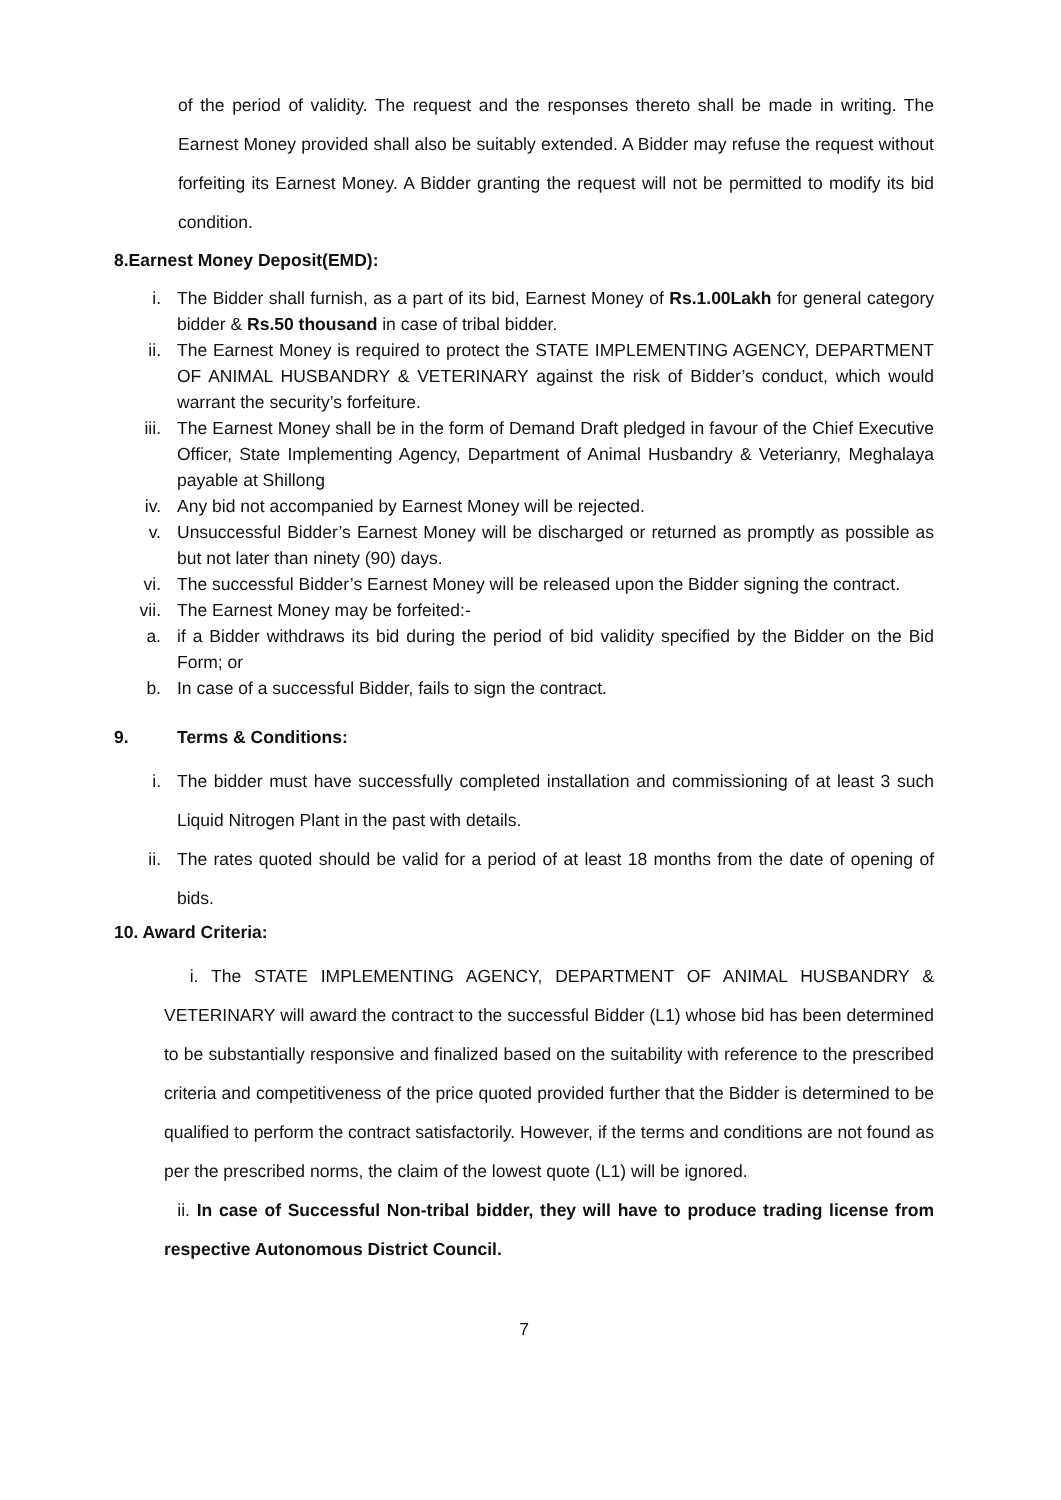of the period of validity. The request and the responses thereto shall be made in writing. The Earnest Money provided shall also be suitably extended. A Bidder may refuse the request without forfeiting its Earnest Money. A Bidder granting the request will not be permitted to modify its bid condition.
8.Earnest Money Deposit(EMD):
i. The Bidder shall furnish, as a part of its bid, Earnest Money of Rs.1.00Lakh for general category bidder & Rs.50 thousand in case of tribal bidder.
ii. The Earnest Money is required to protect the STATE IMPLEMENTING AGENCY, DEPARTMENT OF ANIMAL HUSBANDRY & VETERINARY against the risk of Bidder’s conduct, which would warrant the security’s forfeiture.
iii. The Earnest Money shall be in the form of Demand Draft pledged in favour of the Chief Executive Officer, State Implementing Agency, Department of Animal Husbandry & Veterianry, Meghalaya payable at Shillong
iv. Any bid not accompanied by Earnest Money will be rejected.
v. Unsuccessful Bidder’s Earnest Money will be discharged or returned as promptly as possible as but not later than ninety (90) days.
vi. The successful Bidder’s Earnest Money will be released upon the Bidder signing the contract.
vii. The Earnest Money may be forfeited:-
a. if a Bidder withdraws its bid during the period of bid validity specified by the Bidder on the Bid Form; or
b. In case of a successful Bidder, fails to sign the contract.
9. Terms & Conditions:
i. The bidder must have successfully completed installation and commissioning of at least 3 such Liquid Nitrogen Plant in the past with details.
ii. The rates quoted should be valid for a period of at least 18 months from the date of opening of bids.
10. Award Criteria:
i. The STATE IMPLEMENTING AGENCY, DEPARTMENT OF ANIMAL HUSBANDRY & VETERINARY will award the contract to the successful Bidder (L1) whose bid has been determined to be substantially responsive and finalized based on the suitability with reference to the prescribed criteria and competitiveness of the price quoted provided further that the Bidder is determined to be qualified to perform the contract satisfactorily. However, if the terms and conditions are not found as per the prescribed norms, the claim of the lowest quote (L1) will be ignored.
ii. In case of Successful Non-tribal bidder, they will have to produce trading license from respective Autonomous District Council.
7